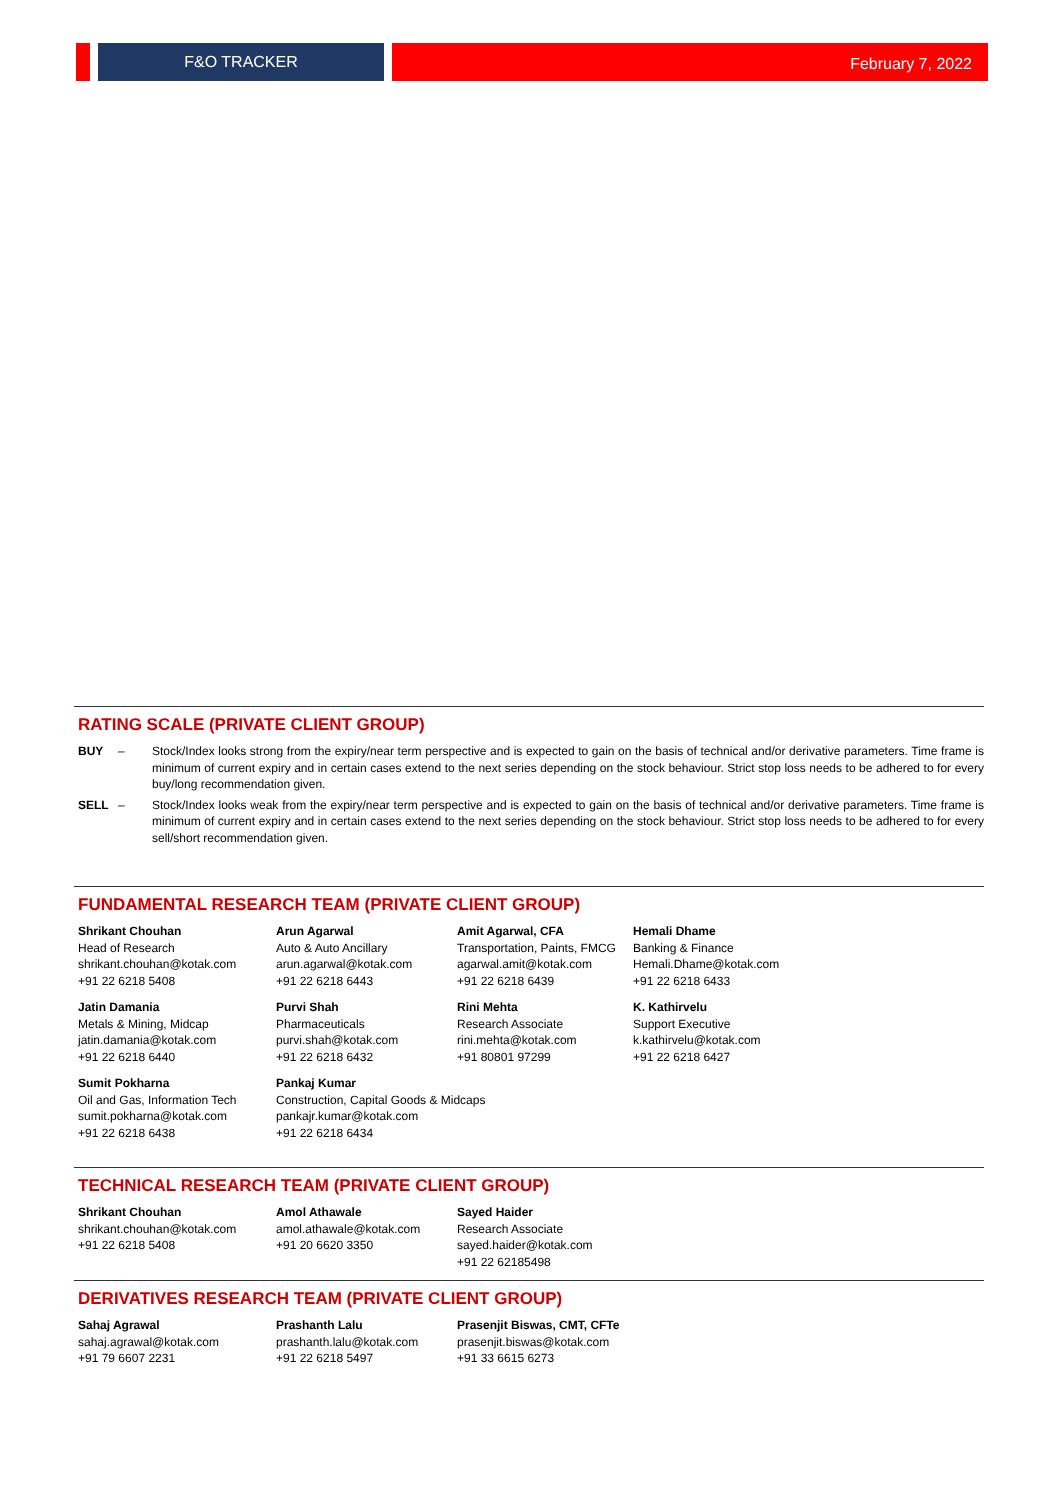F&O TRACKER
February 7, 2022
RATING SCALE (PRIVATE CLIENT GROUP)
BUY – Stock/Index looks strong from the expiry/near term perspective and is expected to gain on the basis of technical and/or derivative parameters. Time frame is minimum of current expiry and in certain cases extend to the next series depending on the stock behaviour. Strict stop loss needs to be adhered to for every buy/long recommendation given.
SELL – Stock/Index looks weak from the expiry/near term perspective and is expected to gain on the basis of technical and/or derivative parameters. Time frame is minimum of current expiry and in certain cases extend to the next series depending on the stock behaviour. Strict stop loss needs to be adhered to for every sell/short recommendation given.
FUNDAMENTAL RESEARCH TEAM (PRIVATE CLIENT GROUP)
Shrikant Chouhan
Head of Research
shrikant.chouhan@kotak.com
+91 22 6218 5408
Arun Agarwal
Auto & Auto Ancillary
arun.agarwal@kotak.com
+91 22 6218 6443
Amit Agarwal, CFA
Transportation, Paints, FMCG
agarwal.amit@kotak.com
+91 22 6218 6439
Hemali Dhame
Banking & Finance
Hemali.Dhame@kotak.com
+91 22 6218 6433
Jatin Damania
Metals & Mining, Midcap
jatin.damania@kotak.com
+91 22 6218 6440
Purvi Shah
Pharmaceuticals
purvi.shah@kotak.com
+91 22 6218 6432
Rini Mehta
Research Associate
rini.mehta@kotak.com
+91 80801 97299
K. Kathirvelu
Support Executive
k.kathirvelu@kotak.com
+91 22 6218 6427
Sumit Pokharna
Oil and Gas, Information Tech
sumit.pokharna@kotak.com
+91 22 6218 6438
Pankaj Kumar
Construction, Capital Goods & Midcaps
pankajr.kumar@kotak.com
+91 22 6218 6434
TECHNICAL RESEARCH TEAM (PRIVATE CLIENT GROUP)
Shrikant Chouhan
shrikant.chouhan@kotak.com
+91 22 6218 5408
Amol Athawale
amol.athawale@kotak.com
+91 20 6620 3350
Sayed Haider
Research Associate
sayed.haider@kotak.com
+91 22 62185498
DERIVATIVES RESEARCH TEAM (PRIVATE CLIENT GROUP)
Sahaj Agrawal
sahaj.agrawal@kotak.com
+91 79 6607 2231
Prashanth Lalu
prashanth.lalu@kotak.com
+91 22 6218 5497
Prasenjit Biswas, CMT, CFTe
prasenjit.biswas@kotak.com
+91 33 6615 6273